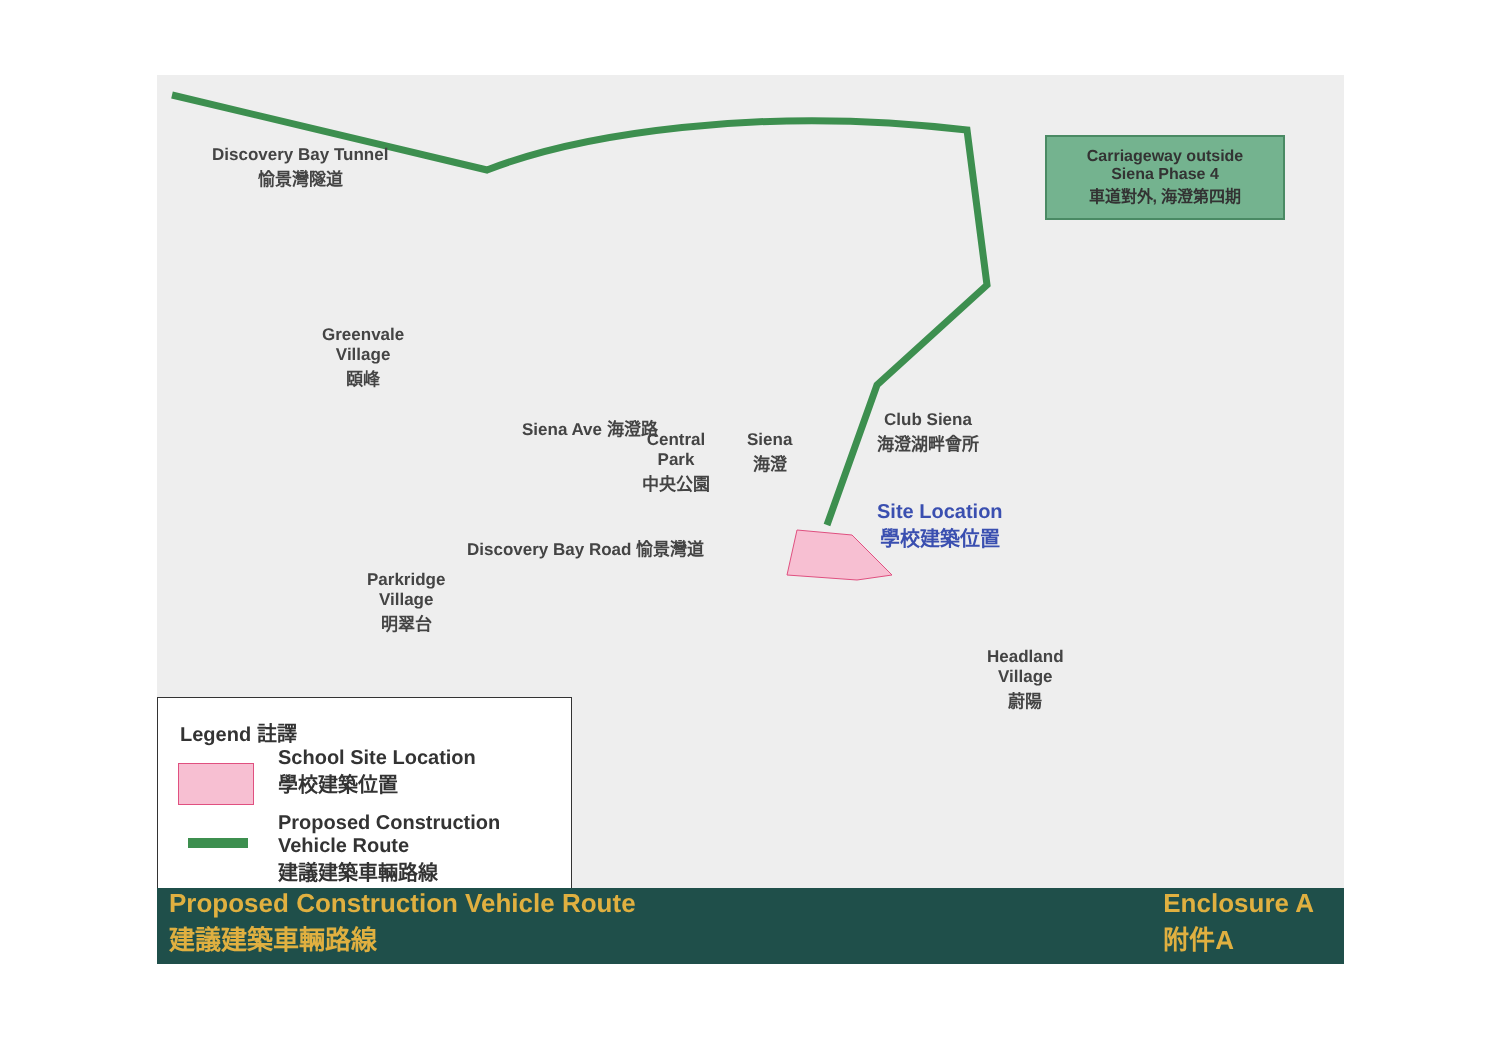Discovery Bay Tunnel
愉景灣隧道
Greenvale
Village
頤峰
Central
Park
中央公園
Siena
海澄
Siena Ave 海澄路
Club Siena
海澄湖畔會所
Site Location
學校建築位置
Parkridge
Village
明翠台
Discovery Bay Road 愉景灣道
Headland
Village
蔚陽
Carriageway outside
Siena Phase 4
車道對外, 海澄第四期
Legend 註譯
School Site Location
學校建築位置
Proposed Construction
Vehicle Route
建議建築車輛路線
Proposed Construction Vehicle Route
建議建築車輛路線
Enclosure A
附件A